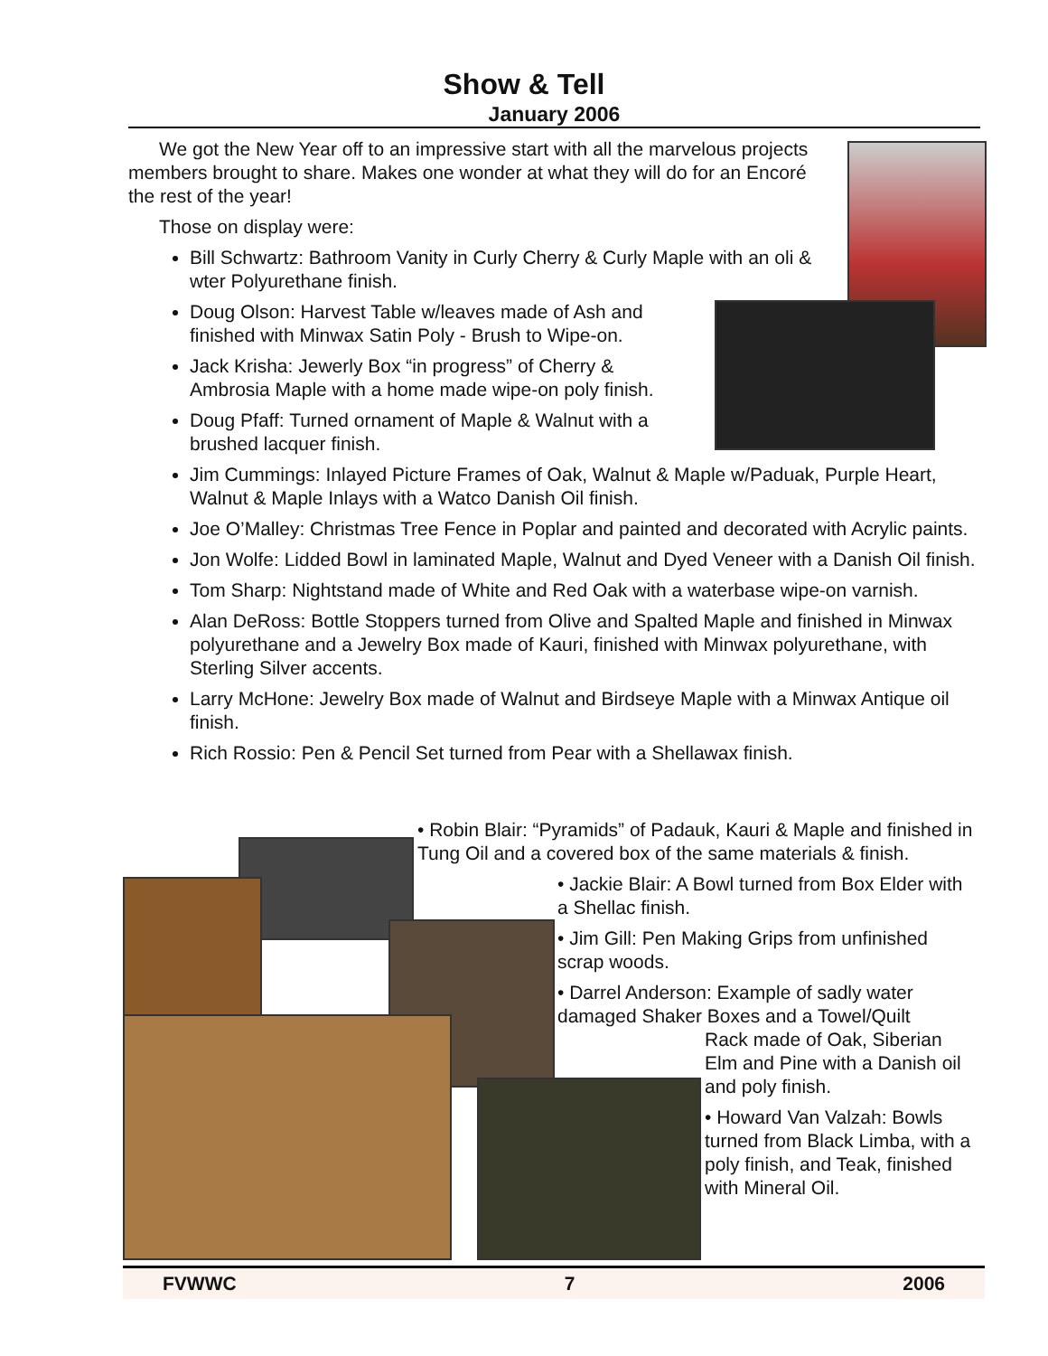Show & Tell
January 2006
We got the New Year off to an impressive start with all the marvelous projects members brought to share. Makes one wonder at what they will do for an Encoré the rest of the year!
Those on display were:
Bill Schwartz: Bathroom Vanity in Curly Cherry & Curly Maple with an oli & wter Polyurethane finish.
Doug Olson: Harvest Table w/leaves made of Ash and finished with Minwax Satin Poly - Brush to Wipe-on.
Jack Krisha: Jewerly Box “in progress” of Cherry & Ambrosia Maple with a home made wipe-on poly finish.
Doug Pfaff: Turned ornament of Maple & Walnut with a brushed lacquer finish.
Jim Cummings: Inlayed Picture Frames of Oak, Walnut & Maple w/Paduak, Purple Heart, Walnut & Maple Inlays with a Watco Danish Oil finish.
Joe O’Malley: Christmas Tree Fence in Poplar and painted and decorated with Acrylic paints.
Jon Wolfe: Lidded Bowl in laminated Maple, Walnut and Dyed Veneer with a Danish Oil finish.
Tom Sharp: Nightstand made of White and Red Oak with a waterbase wipe-on varnish.
Alan DeRoss: Bottle Stoppers turned from Olive and Spalted Maple and finished in Minwax polyurethane and a Jewelry Box made of Kauri, finished with Minwax polyurethane, with Sterling Silver accents.
Larry McHone: Jewelry Box made of Walnut and Birdseye Maple with a Minwax Antique oil finish.
Rich Rossio: Pen & Pencil Set turned from Pear with a Shellawax finish.
• Robin Blair: “Pyramids” of Padauk, Kauri & Maple and finished in Tung Oil and a covered box of the same materials & finish.
• Jackie Blair: A Bowl turned from Box Elder with a Shellac finish.
• Jim Gill: Pen Making Grips from unfinished scrap woods.
• Darrel Anderson: Example of sadly water damaged Shaker Boxes and a Towel/Quilt
Rack made of Oak, Siberian Elm and Pine with a Danish oil and poly finish.
• Howard Van Valzah: Bowls turned from Black Limba, with a poly finish, and Teak, finished with Mineral Oil.
FVWWC 7 2006